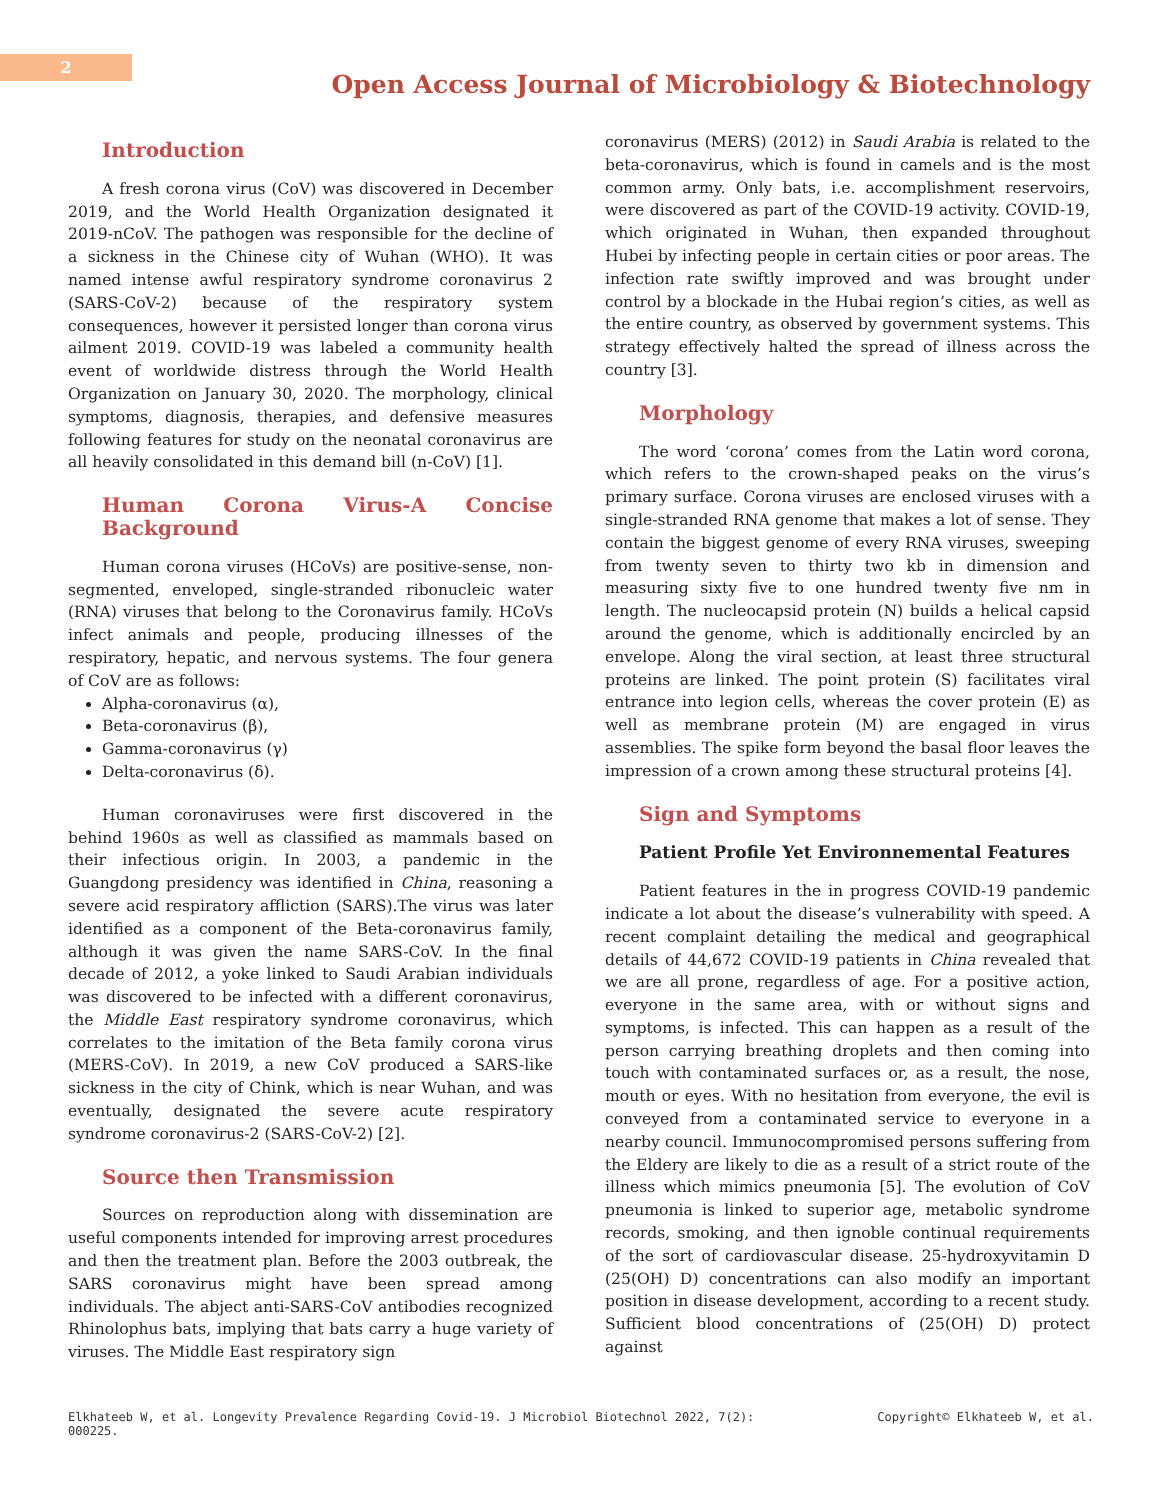2
Open Access Journal of Microbiology & Biotechnology
Introduction
A fresh corona virus (CoV) was discovered in December 2019, and the World Health Organization designated it 2019-nCoV. The pathogen was responsible for the decline of a sickness in the Chinese city of Wuhan (WHO). It was named intense awful respiratory syndrome coronavirus 2 (SARS-CoV-2) because of the respiratory system consequences, however it persisted longer than corona virus ailment 2019. COVID-19 was labeled a community health event of worldwide distress through the World Health Organization on January 30, 2020. The morphology, clinical symptoms, diagnosis, therapies, and defensive measures following features for study on the neonatal coronavirus are all heavily consolidated in this demand bill (n-CoV) [1].
Human Corona Virus-A Concise Background
Human corona viruses (HCoVs) are positive-sense, non-segmented, enveloped, single-stranded ribonucleic water (RNA) viruses that belong to the Coronavirus family. HCoVs infect animals and people, producing illnesses of the respiratory, hepatic, and nervous systems. The four genera of CoV are as follows:
Alpha-coronavirus (α),
Beta-coronavirus (β),
Gamma-coronavirus (γ)
Delta-coronavirus (δ).
Human coronaviruses were first discovered in the behind 1960s as well as classified as mammals based on their infectious origin. In 2003, a pandemic in the Guangdong presidency was identified in China, reasoning a severe acid respiratory affliction (SARS).The virus was later identified as a component of the Beta-coronavirus family, although it was given the name SARS-CoV. In the final decade of 2012, a yoke linked to Saudi Arabian individuals was discovered to be infected with a different coronavirus, the Middle East respiratory syndrome coronavirus, which correlates to the imitation of the Beta family corona virus (MERS-CoV). In 2019, a new CoV produced a SARS-like sickness in the city of Chink, which is near Wuhan, and was eventually, designated the severe acute respiratory syndrome coronavirus-2 (SARS-CoV-2) [2].
Source then Transmission
Sources on reproduction along with dissemination are useful components intended for improving arrest procedures and then the treatment plan. Before the 2003 outbreak, the SARS coronavirus might have been spread among individuals. The abject anti-SARS-CoV antibodies recognized Rhinolophus bats, implying that bats carry a huge variety of viruses. The Middle East respiratory sign
coronavirus (MERS) (2012) in Saudi Arabia is related to the beta-coronavirus, which is found in camels and is the most common army. Only bats, i.e. accomplishment reservoirs, were discovered as part of the COVID-19 activity. COVID-19, which originated in Wuhan, then expanded throughout Hubei by infecting people in certain cities or poor areas. The infection rate swiftly improved and was brought under control by a blockade in the Hubai region’s cities, as well as the entire country, as observed by government systems. This strategy effectively halted the spread of illness across the country [3].
Morphology
The word ‘corona’ comes from the Latin word corona, which refers to the crown-shaped peaks on the virus’s primary surface. Corona viruses are enclosed viruses with a single-stranded RNA genome that makes a lot of sense. They contain the biggest genome of every RNA viruses, sweeping from twenty seven to thirty two kb in dimension and measuring sixty five to one hundred twenty five nm in length. The nucleocapsid protein (N) builds a helical capsid around the genome, which is additionally encircled by an envelope. Along the viral section, at least three structural proteins are linked. The point protein (S) facilitates viral entrance into legion cells, whereas the cover protein (E) as well as membrane protein (M) are engaged in virus assemblies. The spike form beyond the basal floor leaves the impression of a crown among these structural proteins [4].
Sign and Symptoms
Patient Profile Yet Environnemental Features
Patient features in the in progress COVID-19 pandemic indicate a lot about the disease’s vulnerability with speed. A recent complaint detailing the medical and geographical details of 44,672 COVID-19 patients in China revealed that we are all prone, regardless of age. For a positive action, everyone in the same area, with or without signs and symptoms, is infected. This can happen as a result of the person carrying breathing droplets and then coming into touch with contaminated surfaces or, as a result, the nose, mouth or eyes. With no hesitation from everyone, the evil is conveyed from a contaminated service to everyone in a nearby council. Immunocompromised persons suffering from the Eldery are likely to die as a result of a strict route of the illness which mimics pneumonia [5]. The evolution of CoV pneumonia is linked to superior age, metabolic syndrome records, smoking, and then ignoble continual requirements of the sort of cardiovascular disease. 25-hydroxyvitamin D (25(OH) D) concentrations can also modify an important position in disease development, according to a recent study. Sufficient blood concentrations of (25(OH) D) protect against
Elkhateeb W, et al. Longevity Prevalence Regarding Covid-19. J Microbiol Biotechnol 2022, 7(2):
000225. Copyright© Elkhateeb W, et al.